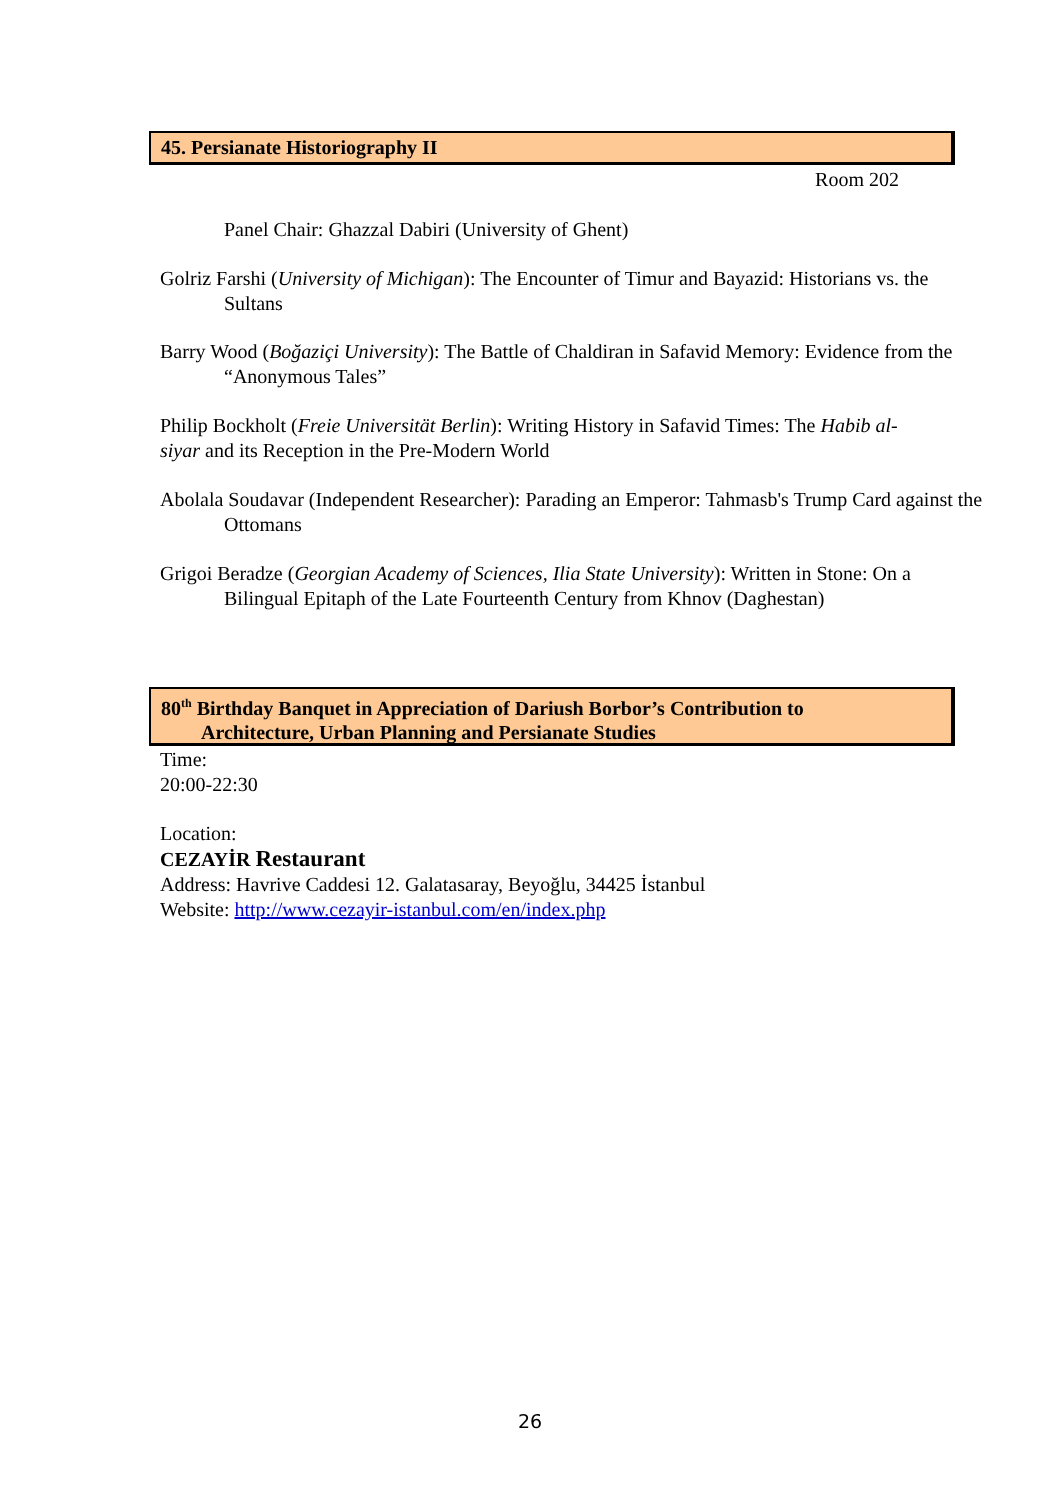45. Persianate Historiography II
Room 202
Panel Chair: Ghazzal Dabiri (University of Ghent)
Golriz Farshi (University of Michigan): The Encounter of Timur and Bayazid: Historians vs. the Sultans
Barry Wood (Boğaziçi University): The Battle of Chaldiran in Safavid Memory: Evidence from the “Anonymous Tales”
Philip Bockholt (Freie Universität Berlin): Writing History in Safavid Times: The Habib al-siyar and its Reception in the Pre-Modern World
Abolala Soudavar (Independent Researcher): Parading an Emperor: Tahmasb's Trump Card against the Ottomans
Grigoi Beradze (Georgian Academy of Sciences, Ilia State University): Written in Stone: On a Bilingual Epitaph of the Late Fourteenth Century from Khnov (Daghestan)
80<sup>th</sup> Birthday Banquet in Appreciation of Dariush Borbor’s Contribution to
Architecture, Urban Planning and Persianate Studies
Time:
20:00-22:30
Location:
CEZAYİR Restaurant
Address: Havrive Caddesi 12. Galatasaray, Beyoğlu, 34425 İstanbul
Website: http://www.cezayir-istanbul.com/en/index.php
26